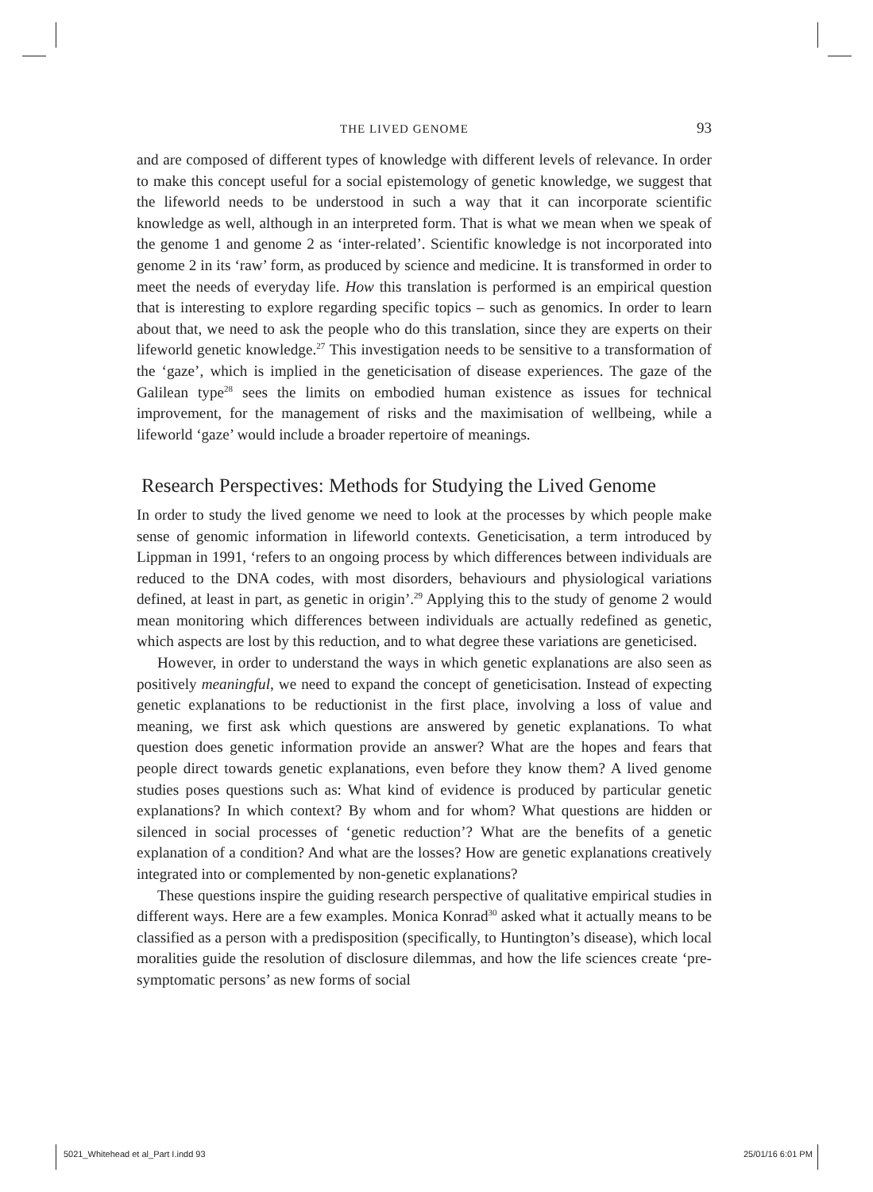THE LIVED GENOME 93
and are composed of different types of knowledge with different levels of relevance. In order to make this concept useful for a social epistemology of genetic knowledge, we suggest that the lifeworld needs to be understood in such a way that it can incorporate scientific knowledge as well, although in an interpreted form. That is what we mean when we speak of the genome 1 and genome 2 as ‘inter-related’. Scientific knowledge is not incorporated into genome 2 in its ‘raw’ form, as produced by science and medicine. It is transformed in order to meet the needs of everyday life. How this translation is performed is an empirical question that is interesting to explore regarding specific topics – such as genomics. In order to learn about that, we need to ask the people who do this translation, since they are experts on their lifeworld genetic knowledge.<sup>27</sup> This investigation needs to be sensitive to a transformation of the ‘gaze’, which is implied in the geneticisation of disease experiences. The gaze of the Galilean type<sup>28</sup> sees the limits on embodied human existence as issues for technical improvement, for the management of risks and the maximisation of wellbeing, while a lifeworld ‘gaze’ would include a broader repertoire of meanings.
Research Perspectives: Methods for Studying the Lived Genome
In order to study the lived genome we need to look at the processes by which people make sense of genomic information in lifeworld contexts. Geneticisation, a term introduced by Lippman in 1991, ‘refers to an ongoing process by which differences between individuals are reduced to the DNA codes, with most disorders, behaviours and physiological variations defined, at least in part, as genetic in origin’.<sup>29</sup> Applying this to the study of genome 2 would mean monitoring which differences between individuals are actually redefined as genetic, which aspects are lost by this reduction, and to what degree these variations are geneticised.
However, in order to understand the ways in which genetic explanations are also seen as positively meaningful, we need to expand the concept of geneticisation. Instead of expecting genetic explanations to be reductionist in the first place, involving a loss of value and meaning, we first ask which questions are answered by genetic explanations. To what question does genetic information provide an answer? What are the hopes and fears that people direct towards genetic explanations, even before they know them? A lived genome studies poses questions such as: What kind of evidence is produced by particular genetic explanations? In which context? By whom and for whom? What questions are hidden or silenced in social processes of ‘genetic reduction’? What are the benefits of a genetic explanation of a condition? And what are the losses? How are genetic explanations creatively integrated into or complemented by non-genetic explanations?
These questions inspire the guiding research perspective of qualitative empirical studies in different ways. Here are a few examples. Monica Konrad<sup>30</sup> asked what it actually means to be classified as a person with a predisposition (specifically, to Huntington’s disease), which local moralities guide the resolution of disclosure dilemmas, and how the life sciences create ‘pre-symptomatic persons’ as new forms of social
5021_Whitehead et al_Part I.indd 93
25/01/16 6:01 PM